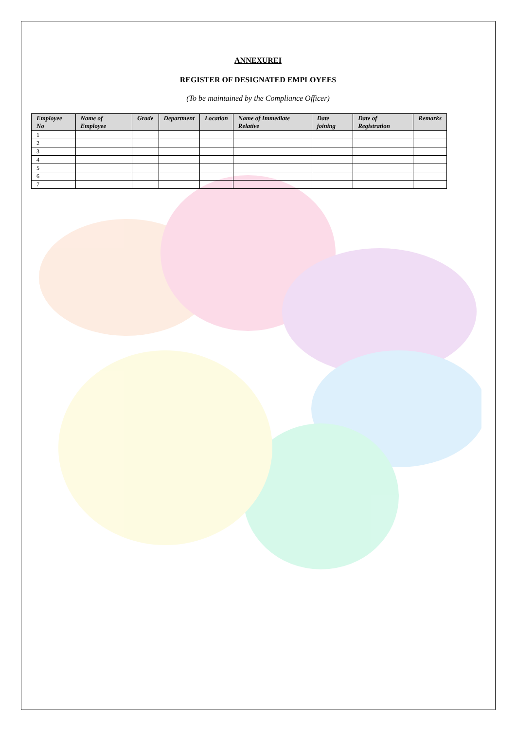ANNEXUREI
REGISTER OF DESIGNATED EMPLOYEES
(To be maintained by the Compliance Officer)
| Employee No | Name of Employee | Grade | Department | Location | Name of Immediate Relative | Date joining | Date of Registration | Remarks |
| --- | --- | --- | --- | --- | --- | --- | --- | --- |
| 1 | | | | | | | | |
| 2 | | | | | | | | |
| 3 | | | | | | | | |
| 4 | | | | | | | | |
| 5 | | | | | | | | |
| 6 | | | | | | | | |
| 7 | | | | | | | | |